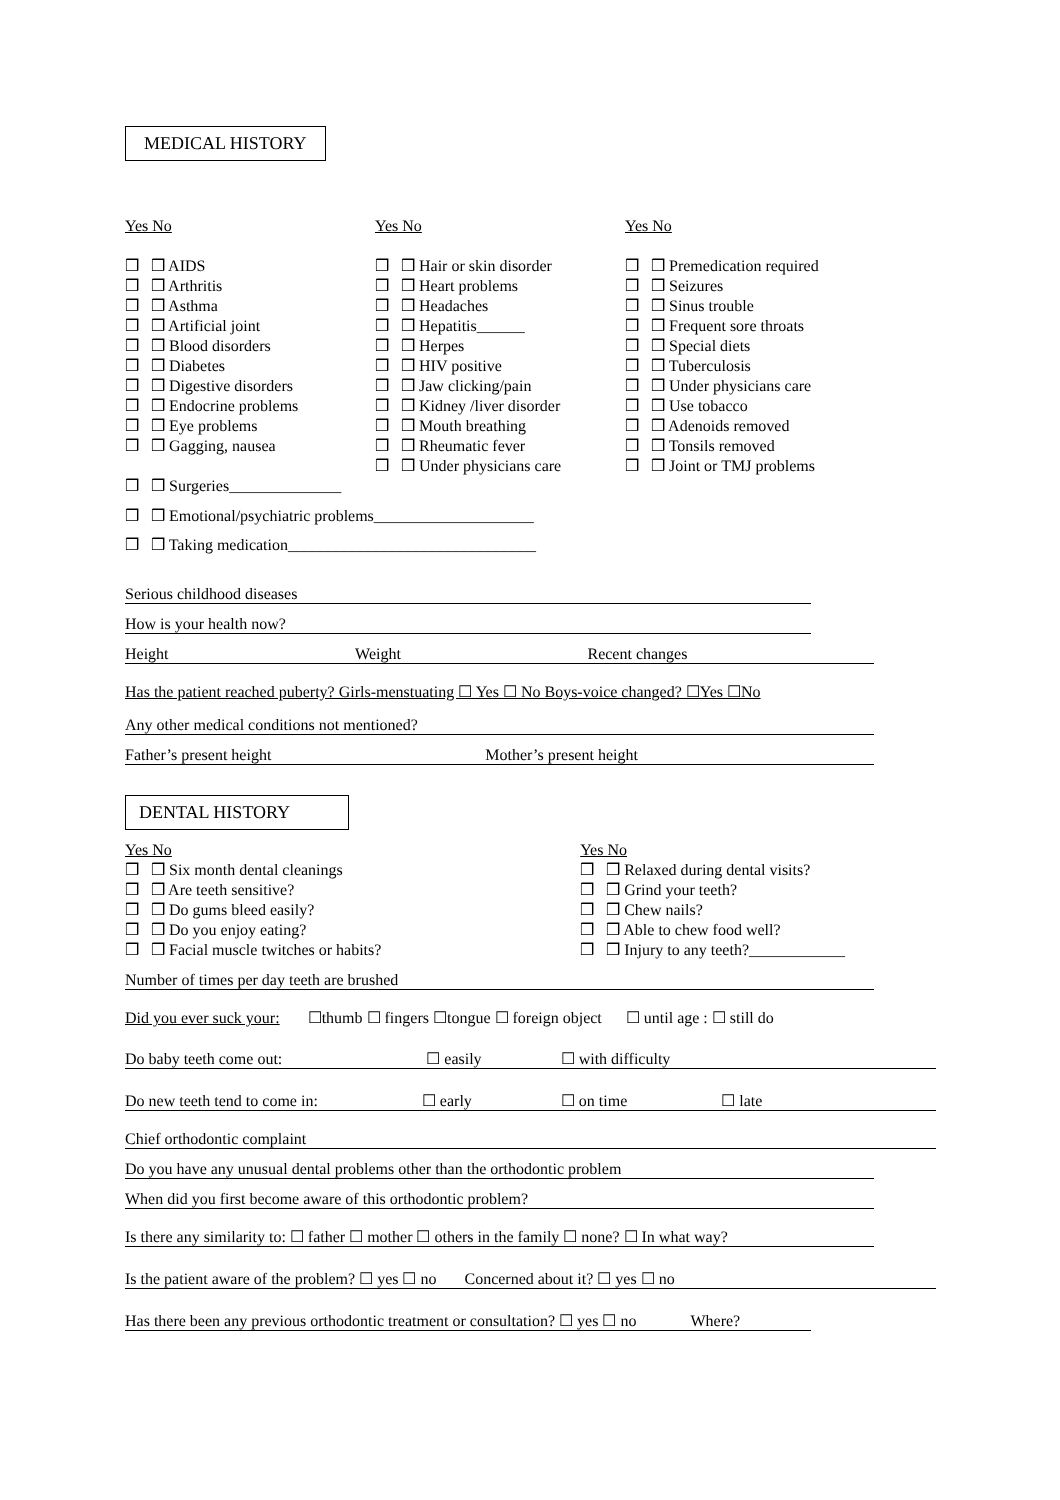MEDICAL HISTORY
Yes No
❒ ❒ AIDS
❒ ❒ Arthritis
❒ ❒ Asthma
❒ ❒ Artificial joint
❒ ❒ Blood disorders
❒ ❒ Diabetes
❒ ❒ Digestive disorders
❒ ❒ Endocrine problems
❒ ❒ Eye problems
❒ ❒ Gagging, nausea
❒ ❒ Surgeries______________
Yes No
❒ ❒ Hair or skin disorder
❒ ❒ Heart problems
❒ ❒ Headaches
❒ ❒ Hepatitis______
❒ ❒ Herpes
❒ ❒ HIV positive
❒ ❒ Jaw clicking/pain
❒ ❒ Kidney /liver disorder
❒ ❒ Mouth breathing
❒ ❒ Rheumatic fever
❒ ❒ Under physicians care
Yes No
❒ ❒ Premedication required
❒ ❒ Seizures
❒ ❒ Sinus trouble
❒ ❒ Frequent sore throats
❒ ❒ Special diets
❒ ❒ Tuberculosis
❒ ❒ Under physicians care
❒ ❒ Use tobacco
❒ ❒ Adenoids removed
❒ ❒ Tonsils removed
❒ ❒ Joint or TMJ problems
❒ ❒ Emotional/psychiatric problems____________________
❒ ❒ Taking medication_______________________________
Serious childhood diseases
How is your health now?
Height Weight Recent changes
Has the patient reached puberty? Girls-menstuating ☐ Yes ☐ No Boys-voice changed? ☐Yes ☐No
Any other medical conditions not mentioned?
Father’s present height Mother’s present height
DENTAL HISTORY
Yes No
❒ ❒ Six month dental cleanings
❒ ❒ Are teeth sensitive?
❒ ❒ Do gums bleed easily?
❒ ❒ Do you enjoy eating?
❒ ❒ Facial muscle twitches or habits?
Yes No
❒ ❒ Relaxed during dental visits?
❒ ❒ Grind your teeth?
❒ ❒ Chew nails?
❒ ❒ Able to chew food well?
❒ ❒ Injury to any teeth?____________
Number of times per day teeth are brushed
Did you ever suck your: ☐thumb ☐ fingers ☐tongue ☐ foreign object ☐ until age : ☐ still do
Do baby teeth come out: ☐ easily ☐ with difficulty
Do new teeth tend to come in: ☐ early ☐ on time ☐ late
Chief orthodontic complaint
Do you have any unusual dental problems other than the orthodontic problem
When did you first become aware of this orthodontic problem?
Is there any similarity to: ☐ father ☐ mother ☐ others in the family ☐ none? ☐ In what way?
Is the patient aware of the problem? ☐ yes ☐ no Concerned about it? ☐ yes ☐ no
Has there been any previous orthodontic treatment or consultation? ☐ yes ☐ no Where?